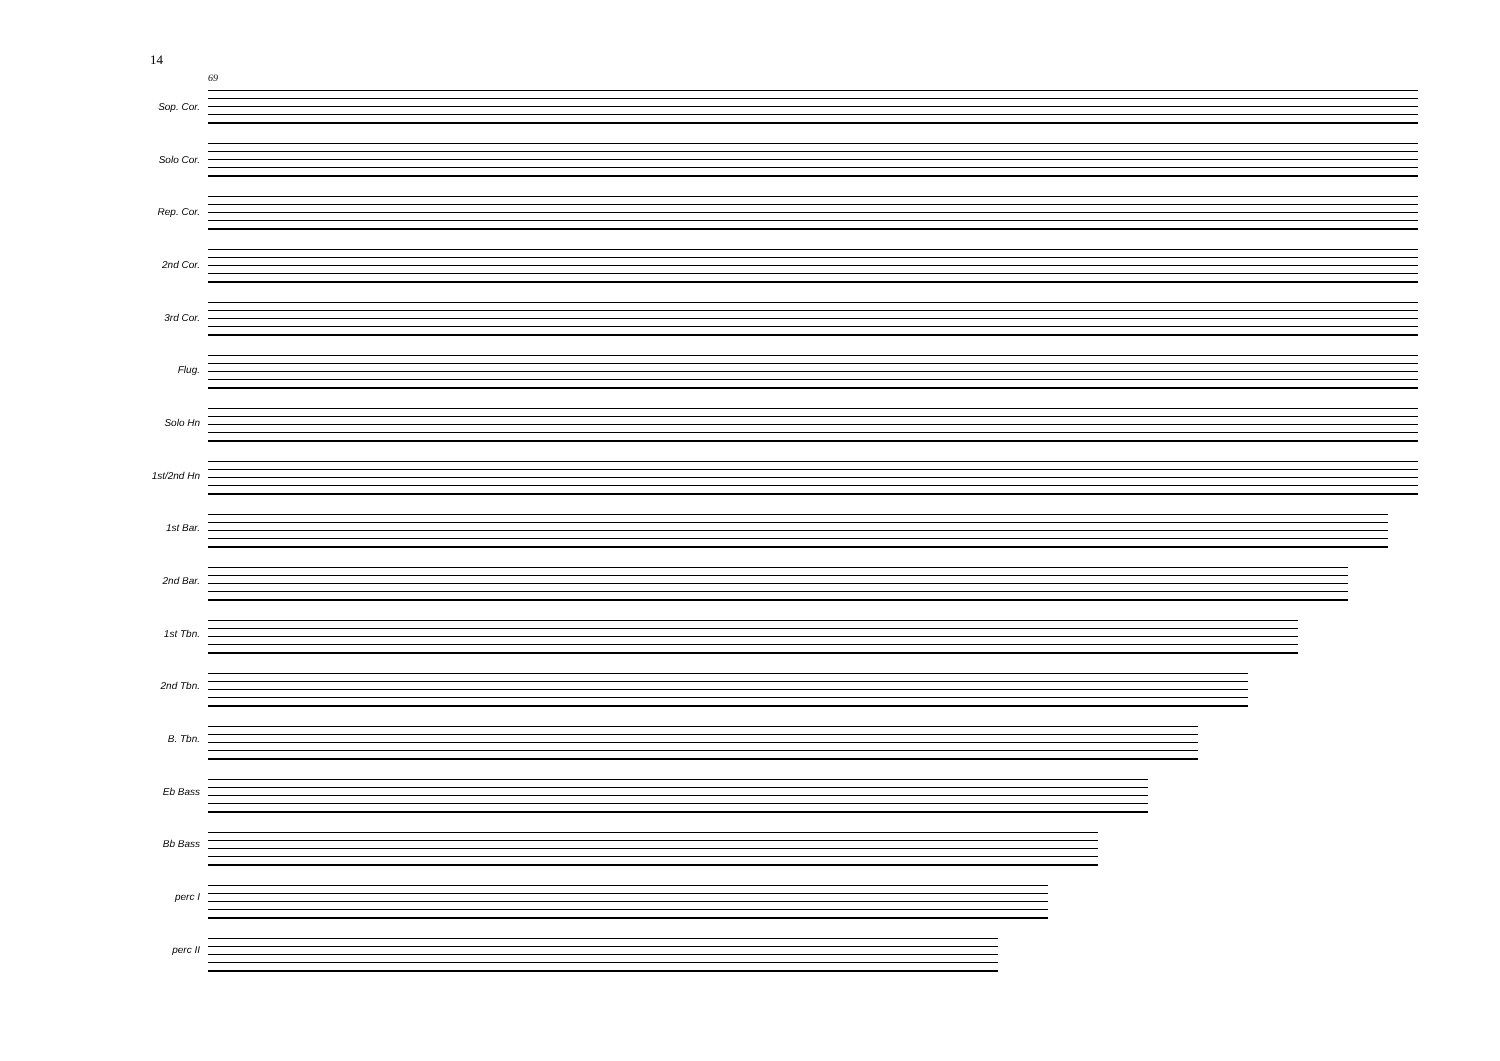14
69
Sop. Cor.
Solo Cor.
Rep. Cor.
2nd Cor.
3rd Cor.
Flug.
Solo Hn
1st/2nd Hn
1st Bar.
2nd Bar.
1st Tbn.
2nd Tbn.
B. Tbn.
Eb Bass
Bb Bass
perc I
perc II